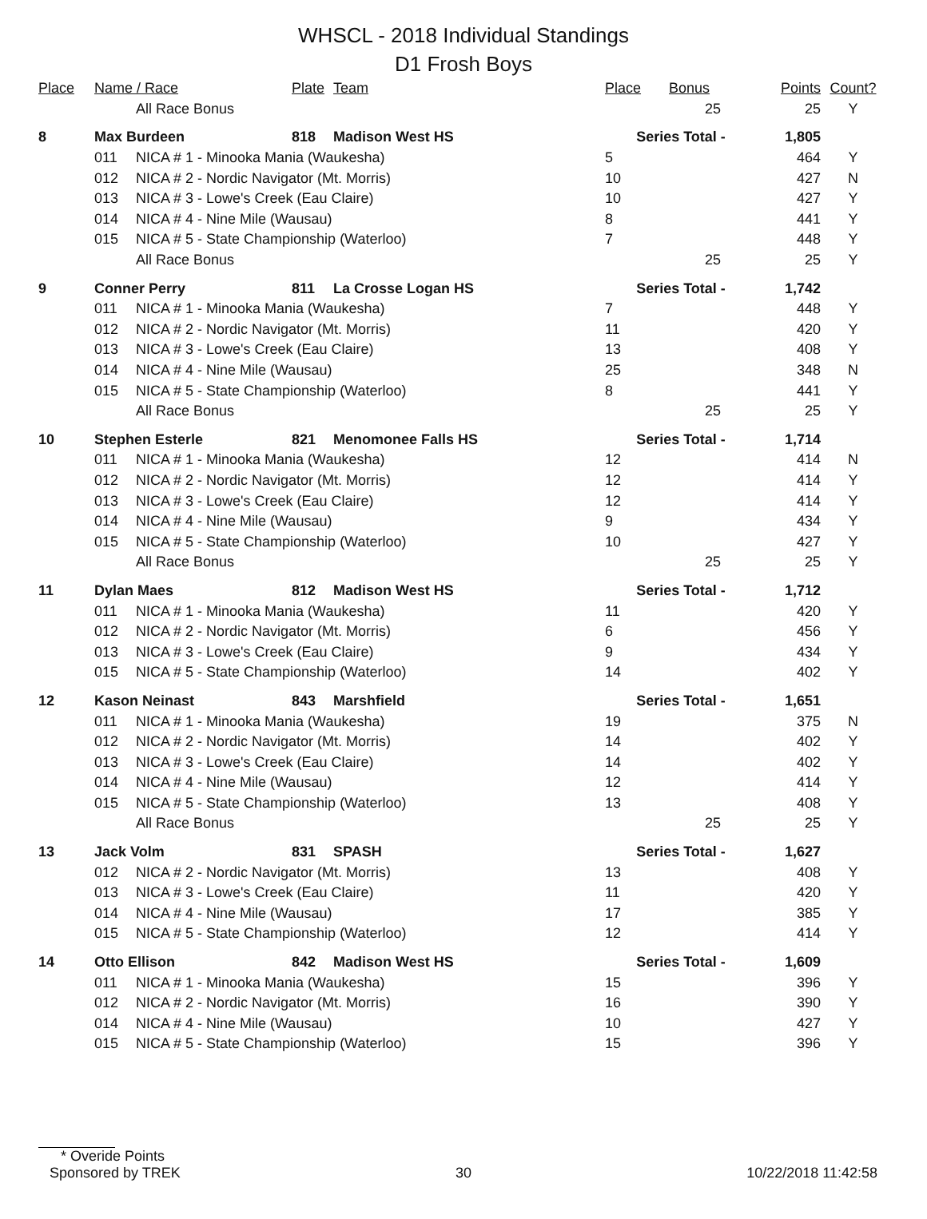WHSCL - 2018 Individual Standings
D1 Frosh Boys
| Place | Name / Race | | Plate | Team | Place | Bonus | Points | Count? |
| --- | --- | --- | --- | --- | --- | --- | --- | --- |
| | | All Race Bonus | | | | 25 | 25 | Y |
| 8 | Max Burdeen | | 818 | Madison West HS | Series Total - | | 1,805 | |
| | 011 | NICA # 1 - Minooka Mania (Waukesha) | | | 5 | | 464 | Y |
| | 012 | NICA # 2 - Nordic Navigator (Mt. Morris) | | | 10 | | 427 | N |
| | 013 | NICA # 3 - Lowe's Creek (Eau Claire) | | | 10 | | 427 | Y |
| | 014 | NICA # 4 - Nine Mile (Wausau) | | | 8 | | 441 | Y |
| | 015 | NICA # 5 - State Championship (Waterloo) | | | 7 | | 448 | Y |
| | | All Race Bonus | | | | 25 | 25 | Y |
| 9 | Conner Perry | | 811 | La Crosse Logan HS | Series Total - | | 1,742 | |
| | 011 | NICA # 1 - Minooka Mania (Waukesha) | | | 7 | | 448 | Y |
| | 012 | NICA # 2 - Nordic Navigator (Mt. Morris) | | | 11 | | 420 | Y |
| | 013 | NICA # 3 - Lowe's Creek (Eau Claire) | | | 13 | | 408 | Y |
| | 014 | NICA # 4 - Nine Mile (Wausau) | | | 25 | | 348 | N |
| | 015 | NICA # 5 - State Championship (Waterloo) | | | 8 | | 441 | Y |
| | | All Race Bonus | | | | 25 | 25 | Y |
| 10 | Stephen Esterle | | 821 | Menomonee Falls HS | Series Total - | | 1,714 | |
| | 011 | NICA # 1 - Minooka Mania (Waukesha) | | | 12 | | 414 | N |
| | 012 | NICA # 2 - Nordic Navigator (Mt. Morris) | | | 12 | | 414 | Y |
| | 013 | NICA # 3 - Lowe's Creek (Eau Claire) | | | 12 | | 414 | Y |
| | 014 | NICA # 4 - Nine Mile (Wausau) | | | 9 | | 434 | Y |
| | 015 | NICA # 5 - State Championship (Waterloo) | | | 10 | | 427 | Y |
| | | All Race Bonus | | | | 25 | 25 | Y |
| 11 | Dylan Maes | | 812 | Madison West HS | Series Total - | | 1,712 | |
| | 011 | NICA # 1 - Minooka Mania (Waukesha) | | | 11 | | 420 | Y |
| | 012 | NICA # 2 - Nordic Navigator (Mt. Morris) | | | 6 | | 456 | Y |
| | 013 | NICA # 3 - Lowe's Creek (Eau Claire) | | | 9 | | 434 | Y |
| | 015 | NICA # 5 - State Championship (Waterloo) | | | 14 | | 402 | Y |
| 12 | Kason Neinast | | 843 | Marshfield | Series Total - | | 1,651 | |
| | 011 | NICA # 1 - Minooka Mania (Waukesha) | | | 19 | | 375 | N |
| | 012 | NICA # 2 - Nordic Navigator (Mt. Morris) | | | 14 | | 402 | Y |
| | 013 | NICA # 3 - Lowe's Creek (Eau Claire) | | | 14 | | 402 | Y |
| | 014 | NICA # 4 - Nine Mile (Wausau) | | | 12 | | 414 | Y |
| | 015 | NICA # 5 - State Championship (Waterloo) | | | 13 | | 408 | Y |
| | | All Race Bonus | | | | 25 | 25 | Y |
| 13 | Jack Volm | | 831 | SPASH | Series Total - | | 1,627 | |
| | 012 | NICA # 2 - Nordic Navigator (Mt. Morris) | | | 13 | | 408 | Y |
| | 013 | NICA # 3 - Lowe's Creek (Eau Claire) | | | 11 | | 420 | Y |
| | 014 | NICA # 4 - Nine Mile (Wausau) | | | 17 | | 385 | Y |
| | 015 | NICA # 5 - State Championship (Waterloo) | | | 12 | | 414 | Y |
| 14 | Otto Ellison | | 842 | Madison West HS | Series Total - | | 1,609 | |
| | 011 | NICA # 1 - Minooka Mania (Waukesha) | | | 15 | | 396 | Y |
| | 012 | NICA # 2 - Nordic Navigator (Mt. Morris) | | | 16 | | 390 | Y |
| | 014 | NICA # 4 - Nine Mile (Wausau) | | | 10 | | 427 | Y |
| | 015 | NICA # 5 - State Championship (Waterloo) | | | 15 | | 396 | Y |
* Overide Points
Sponsored by TREK 30 10/22/2018 11:42:58